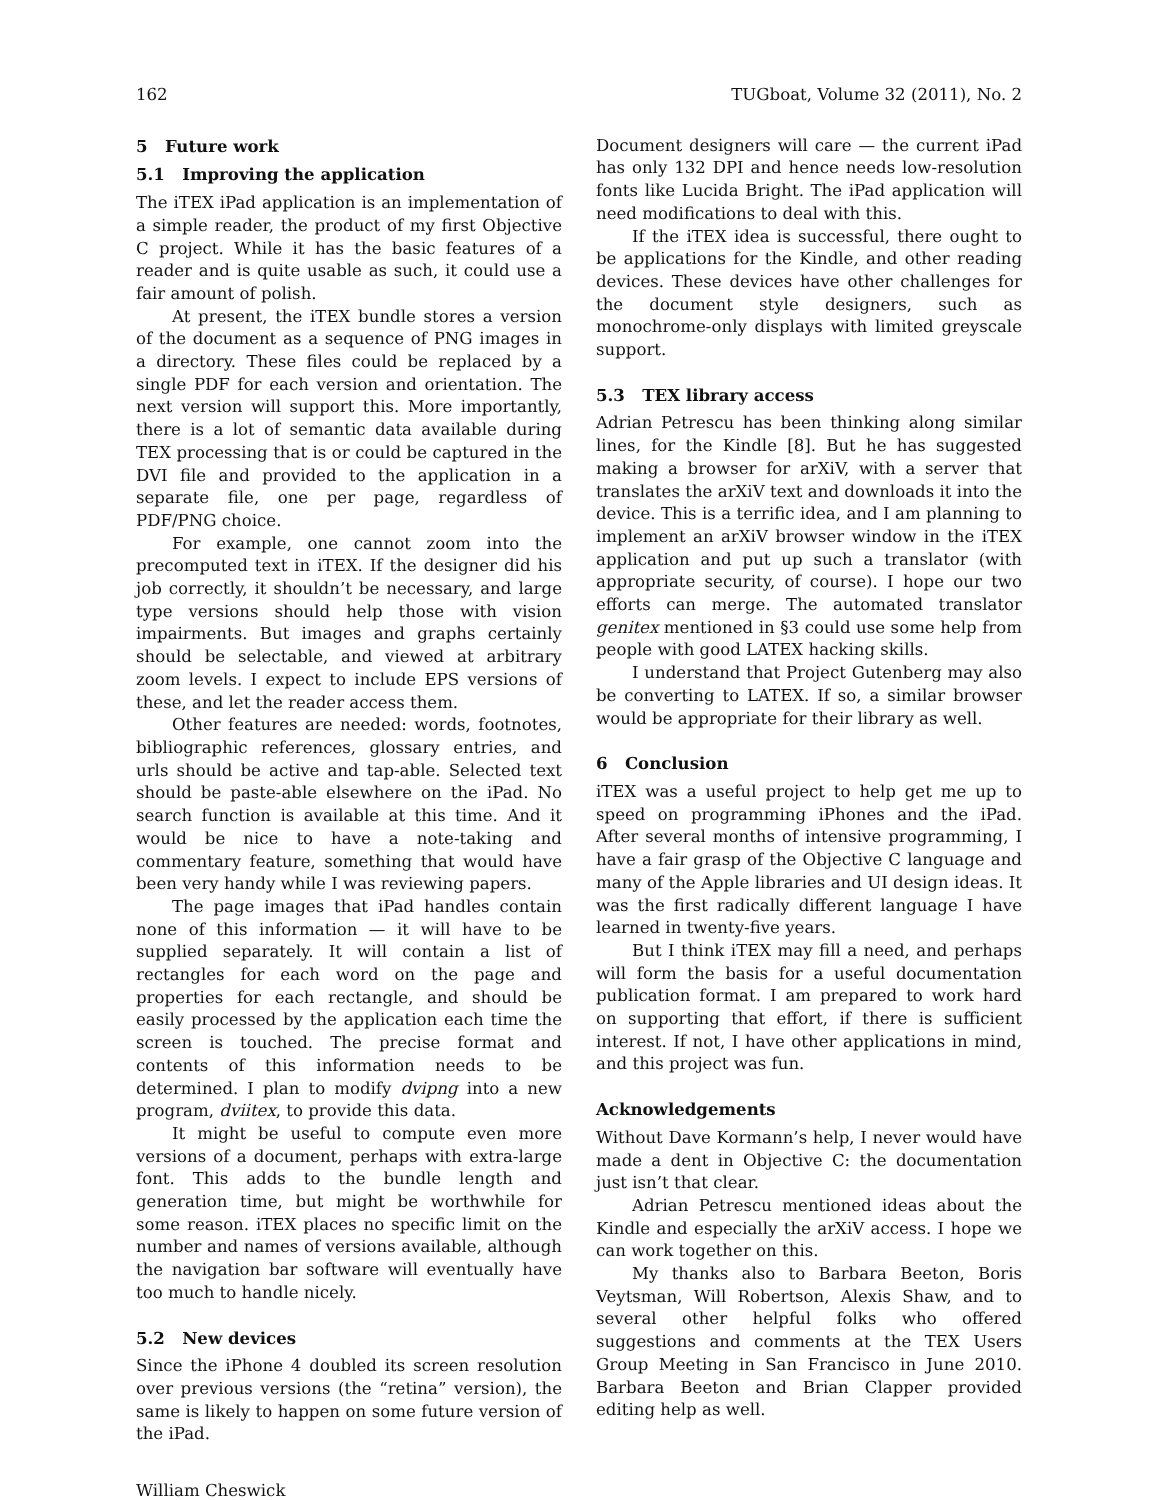162 TUGboat, Volume 32 (2011), No. 2
5 Future work
5.1 Improving the application
The iTEX iPad application is an implementation of a simple reader, the product of my first Objective C project. While it has the basic features of a reader and is quite usable as such, it could use a fair amount of polish.
At present, the iTEX bundle stores a version of the document as a sequence of PNG images in a directory. These files could be replaced by a single PDF for each version and orientation. The next version will support this. More importantly, there is a lot of semantic data available during TEX processing that is or could be captured in the DVI file and provided to the application in a separate file, one per page, regardless of PDF/PNG choice.
For example, one cannot zoom into the precomputed text in iTEX. If the designer did his job correctly, it shouldn’t be necessary, and large type versions should help those with vision impairments. But images and graphs certainly should be selectable, and viewed at arbitrary zoom levels. I expect to include EPS versions of these, and let the reader access them.
Other features are needed: words, footnotes, bibliographic references, glossary entries, and urls should be active and tap-able. Selected text should be paste-able elsewhere on the iPad. No search function is available at this time. And it would be nice to have a note-taking and commentary feature, something that would have been very handy while I was reviewing papers.
The page images that iPad handles contain none of this information — it will have to be supplied separately. It will contain a list of rectangles for each word on the page and properties for each rectangle, and should be easily processed by the application each time the screen is touched. The precise format and contents of this information needs to be determined. I plan to modify dvipng into a new program, dviitex, to provide this data.
It might be useful to compute even more versions of a document, perhaps with extra-large font. This adds to the bundle length and generation time, but might be worthwhile for some reason. iTEX places no specific limit on the number and names of versions available, although the navigation bar software will eventually have too much to handle nicely.
5.2 New devices
Since the iPhone 4 doubled its screen resolution over previous versions (the “retina” version), the same is likely to happen on some future version of the iPad.
Document designers will care — the current iPad has only 132 DPI and hence needs low-resolution fonts like Lucida Bright. The iPad application will need modifications to deal with this.
If the iTEX idea is successful, there ought to be applications for the Kindle, and other reading devices. These devices have other challenges for the document style designers, such as monochrome-only displays with limited greyscale support.
5.3 TEX library access
Adrian Petrescu has been thinking along similar lines, for the Kindle [8]. But he has suggested making a browser for arXiV, with a server that translates the arXiV text and downloads it into the device. This is a terrific idea, and I am planning to implement an arXiV browser window in the iTEX application and put up such a translator (with appropriate security, of course). I hope our two efforts can merge. The automated translator genitex mentioned in §3 could use some help from people with good LATEX hacking skills.
I understand that Project Gutenberg may also be converting to LATEX. If so, a similar browser would be appropriate for their library as well.
6 Conclusion
iTEX was a useful project to help get me up to speed on programming iPhones and the iPad. After several months of intensive programming, I have a fair grasp of the Objective C language and many of the Apple libraries and UI design ideas. It was the first radically different language I have learned in twenty-five years.
But I think iTEX may fill a need, and perhaps will form the basis for a useful documentation publication format. I am prepared to work hard on supporting that effort, if there is sufficient interest. If not, I have other applications in mind, and this project was fun.
Acknowledgements
Without Dave Kormann’s help, I never would have made a dent in Objective C: the documentation just isn’t that clear.
Adrian Petrescu mentioned ideas about the Kindle and especially the arXiV access. I hope we can work together on this.
My thanks also to Barbara Beeton, Boris Veytsman, Will Robertson, Alexis Shaw, and to several other helpful folks who offered suggestions and comments at the TEX Users Group Meeting in San Francisco in June 2010. Barbara Beeton and Brian Clapper provided editing help as well.
William Cheswick